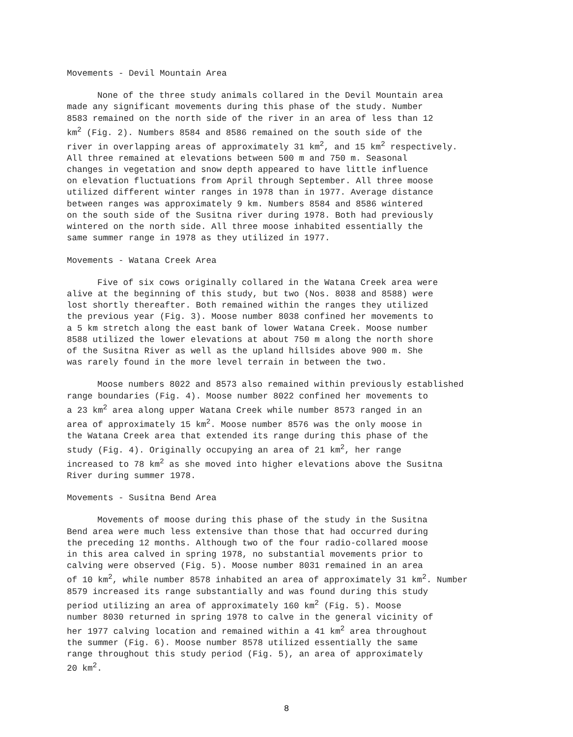Movements - Devil Mountain Area
None of the three study animals collared in the Devil Mountain area made any significant movements during this phase of the study. Number 8583 remained on the north side of the river in an area of less than 12 km<sup>2</sup> (Fig. 2). Numbers 8584 and 8586 remained on the south side of the river in overlapping areas of approximately 31 km<sup>2</sup>, and 15 km<sup>2</sup> respectively. All three remained at elevations between 500 m and 750 m. Seasonal changes in vegetation and snow depth appeared to have little influence on elevation fluctuations from April through September. All three moose utilized different winter ranges in 1978 than in 1977. Average distance between ranges was approximately 9 km. Numbers 8584 and 8586 wintered on the south side of the Susitna river during 1978. Both had previously wintered on the north side. All three moose inhabited essentially the same summer range in 1978 as they utilized in 1977.
Movements - Watana Creek Area
Five of six cows originally collared in the Watana Creek area were alive at the beginning of this study, but two (Nos. 8038 and 8588) were lost shortly thereafter. Both remained within the ranges they utilized the previous year (Fig. 3). Moose number 8038 confined her movements to a 5 km stretch along the east bank of lower Watana Creek. Moose number 8588 utilized the lower elevations at about 750 m along the north shore of the Susitna River as well as the upland hillsides above 900 m. She was rarely found in the more level terrain in between the two.
Moose numbers 8022 and 8573 also remained within previously established range boundaries (Fig. 4). Moose number 8022 confined her movements to a 23 km<sup>2</sup> area along upper Watana Creek while number 8573 ranged in an area of approximately 15 km<sup>2</sup>. Moose number 8576 was the only moose in the Watana Creek area that extended its range during this phase of the study (Fig. 4). Originally occupying an area of 21 km<sup>2</sup>, her range increased to 78 km<sup>2</sup> as she moved into higher elevations above the Susitna River during summer 1978.
Movements - Susitna Bend Area
Movements of moose during this phase of the study in the Susitna Bend area were much less extensive than those that had occurred during the preceding 12 months. Although two of the four radio-collared moose in this area calved in spring 1978, no substantial movements prior to calving were observed (Fig. 5). Moose number 8031 remained in an area of 10 km<sup>2</sup>, while number 8578 inhabited an area of approximately 31 km<sup>2</sup>. Number 8579 increased its range substantially and was found during this study period utilizing an area of approximately 160 km<sup>2</sup> (Fig. 5). Moose number 8030 returned in spring 1978 to calve in the general vicinity of her 1977 calving location and remained within a 41 km<sup>2</sup> area throughout the summer (Fig. 6). Moose number 8578 utilized essentially the same range throughout this study period (Fig. 5), an area of approximately 20 km<sup>2</sup>.
8